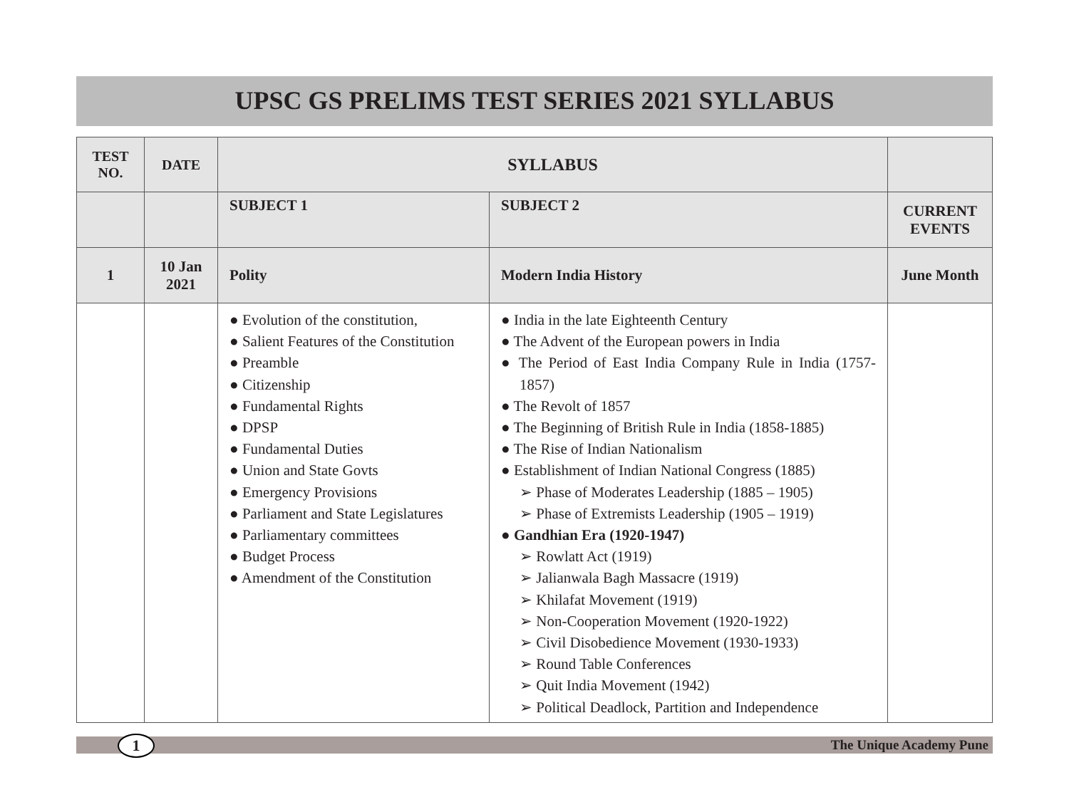UPSC GS PRELIMS TEST SERIES 2021 SYLLABUS
| TEST NO. | DATE | SYLLABUS | | |
| --- | --- | --- | --- | --- |
| | | SUBJECT 1 | SUBJECT 2 | CURRENT EVENTS |
| 1 | 10 Jan 2021 | Polity | Modern India History | June Month |
| | | ● Evolution of the constitution, ● Salient Features of the Constitution ● Preamble ● Citizenship ● Fundamental Rights ● DPSP ● Fundamental Duties ● Union and State Govts ● Emergency Provisions ● Parliament and State Legislatures ● Parliamentary committees ● Budget Process ● Amendment of the Constitution | ● India in the late Eighteenth Century ● The Advent of the European powers in India ● The Period of East India Company Rule in India (1757-1857) ● The Revolt of 1857 ● The Beginning of British Rule in India (1858-1885) ● The Rise of Indian Nationalism ● Establishment of Indian National Congress (1885) ➢ Phase of Moderates Leadership (1885 – 1905) ➢ Phase of Extremists Leadership (1905 – 1919) ● Gandhian Era (1920-1947) ➢ Rowlatt Act (1919) ➢ Jalianwala Bagh Massacre (1919) ➢ Khilafat Movement (1919) ➢ Non-Cooperation Movement (1920-1922) ➢ Civil Disobedience Movement (1930-1933) ➢ Round Table Conferences ➢ Quit India Movement (1942) ➢ Political Deadlock, Partition and Independence | |
1 The Unique Academy Pune